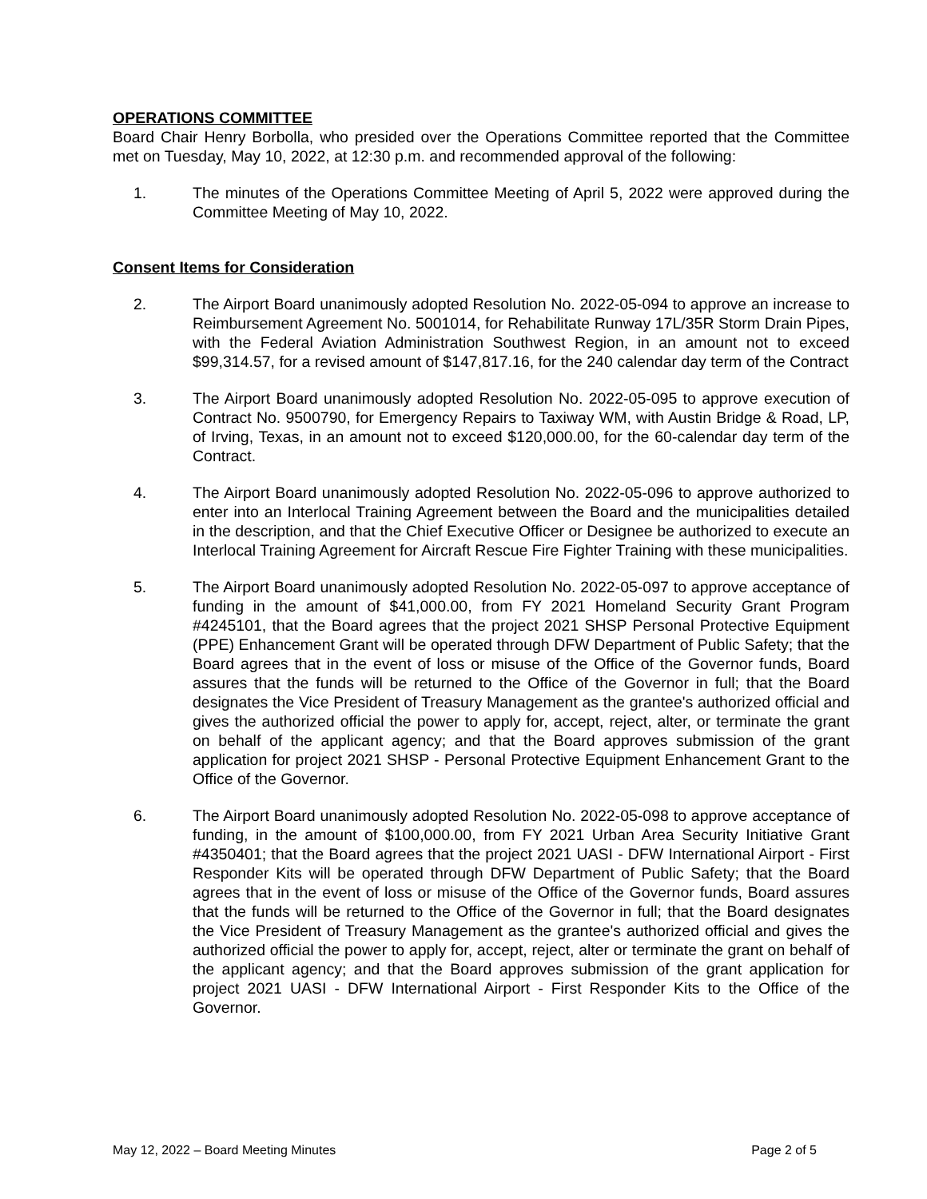OPERATIONS COMMITTEE
Board Chair Henry Borbolla, who presided over the Operations Committee reported that the Committee met on Tuesday, May 10, 2022, at 12:30 p.m. and recommended approval of the following:
1. The minutes of the Operations Committee Meeting of April 5, 2022 were approved during the Committee Meeting of May 10, 2022.
Consent Items for Consideration
2. The Airport Board unanimously adopted Resolution No. 2022-05-094 to approve an increase to Reimbursement Agreement No. 5001014, for Rehabilitate Runway 17L/35R Storm Drain Pipes, with the Federal Aviation Administration Southwest Region, in an amount not to exceed $99,314.57, for a revised amount of $147,817.16, for the 240 calendar day term of the Contract
3. The Airport Board unanimously adopted Resolution No. 2022-05-095 to approve execution of Contract No. 9500790, for Emergency Repairs to Taxiway WM, with Austin Bridge & Road, LP, of Irving, Texas, in an amount not to exceed $120,000.00, for the 60-calendar day term of the Contract.
4. The Airport Board unanimously adopted Resolution No. 2022-05-096 to approve authorized to enter into an Interlocal Training Agreement between the Board and the municipalities detailed in the description, and that the Chief Executive Officer or Designee be authorized to execute an Interlocal Training Agreement for Aircraft Rescue Fire Fighter Training with these municipalities.
5. The Airport Board unanimously adopted Resolution No. 2022-05-097 to approve acceptance of funding in the amount of $41,000.00, from FY 2021 Homeland Security Grant Program #4245101, that the Board agrees that the project 2021 SHSP Personal Protective Equipment (PPE) Enhancement Grant will be operated through DFW Department of Public Safety; that the Board agrees that in the event of loss or misuse of the Office of the Governor funds, Board assures that the funds will be returned to the Office of the Governor in full; that the Board designates the Vice President of Treasury Management as the grantee's authorized official and gives the authorized official the power to apply for, accept, reject, alter, or terminate the grant on behalf of the applicant agency; and that the Board approves submission of the grant application for project 2021 SHSP - Personal Protective Equipment Enhancement Grant to the Office of the Governor.
6. The Airport Board unanimously adopted Resolution No. 2022-05-098 to approve acceptance of funding, in the amount of $100,000.00, from FY 2021 Urban Area Security Initiative Grant #4350401; that the Board agrees that the project 2021 UASI - DFW International Airport - First Responder Kits will be operated through DFW Department of Public Safety; that the Board agrees that in the event of loss or misuse of the Office of the Governor funds, Board assures that the funds will be returned to the Office of the Governor in full; that the Board designates the Vice President of Treasury Management as the grantee's authorized official and gives the authorized official the power to apply for, accept, reject, alter or terminate the grant on behalf of the applicant agency; and that the Board approves submission of the grant application for project 2021 UASI - DFW International Airport - First Responder Kits to the Office of the Governor.
May 12, 2022 – Board Meeting Minutes Page 2 of 5